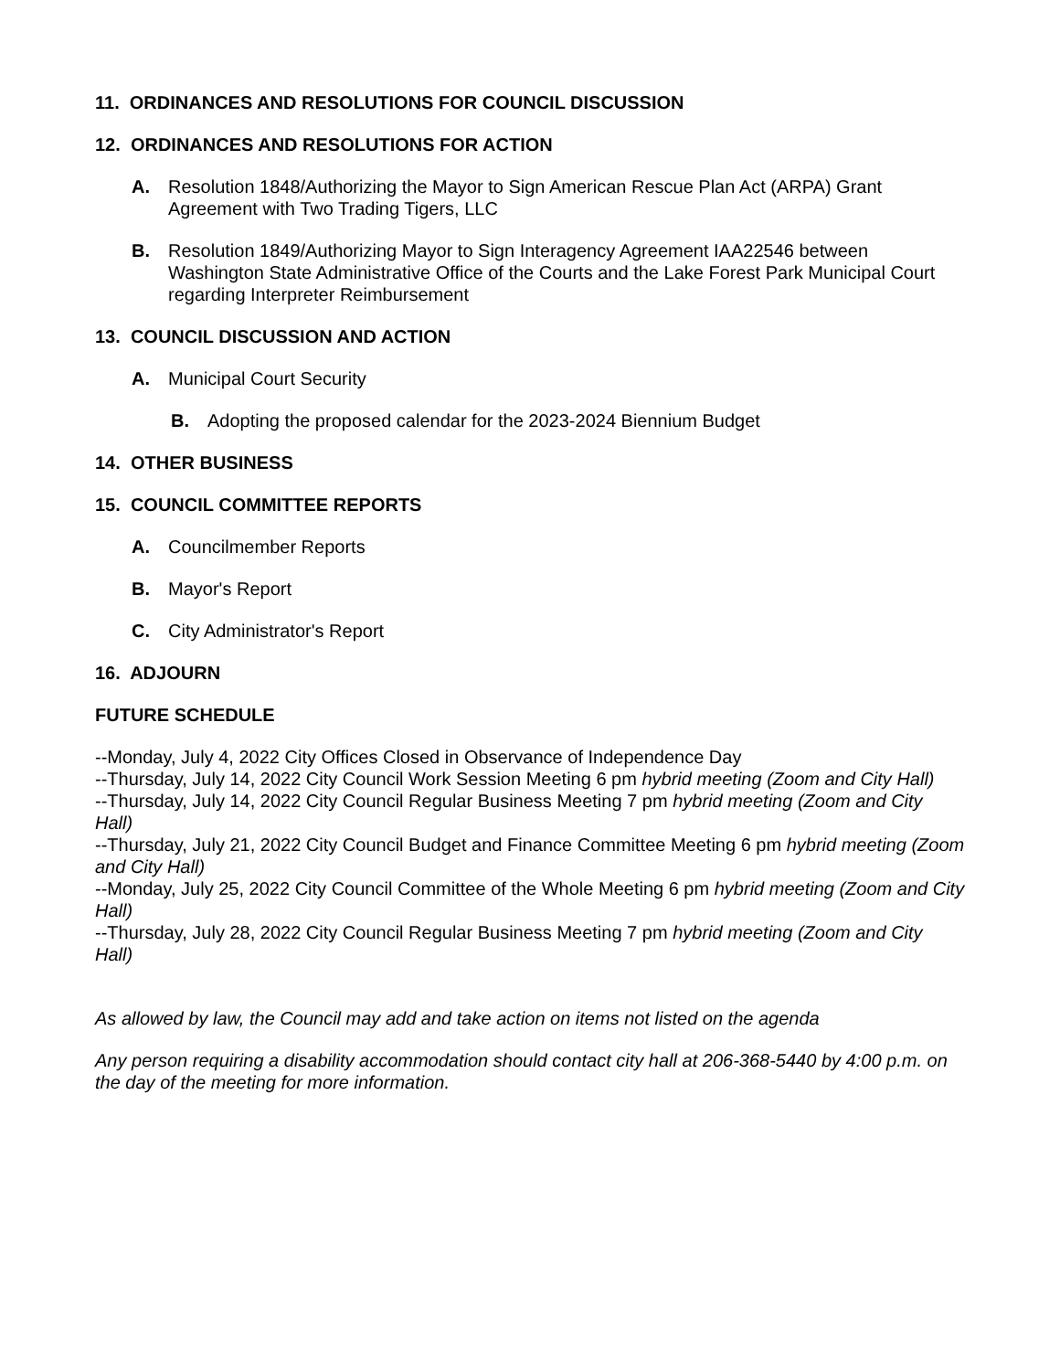11. ORDINANCES AND RESOLUTIONS FOR COUNCIL DISCUSSION
12. ORDINANCES AND RESOLUTIONS FOR ACTION
A. Resolution 1848/Authorizing the Mayor to Sign American Rescue Plan Act (ARPA) Grant Agreement with Two Trading Tigers, LLC
B. Resolution 1849/Authorizing Mayor to Sign Interagency Agreement IAA22546 between Washington State Administrative Office of the Courts and the Lake Forest Park Municipal Court regarding Interpreter Reimbursement
13. COUNCIL DISCUSSION AND ACTION
A. Municipal Court Security
B. Adopting the proposed calendar for the 2023-2024 Biennium Budget
14. OTHER BUSINESS
15. COUNCIL COMMITTEE REPORTS
A. Councilmember Reports
B. Mayor's Report
C. City Administrator's Report
16. ADJOURN
FUTURE SCHEDULE
--Monday, July 4, 2022 City Offices Closed in Observance of Independence Day
--Thursday, July 14, 2022 City Council Work Session Meeting 6 pm hybrid meeting (Zoom and City Hall)
--Thursday, July 14, 2022 City Council Regular Business Meeting 7 pm hybrid meeting (Zoom and City Hall)
--Thursday, July 21, 2022 City Council Budget and Finance Committee Meeting 6 pm hybrid meeting (Zoom and City Hall)
--Monday, July 25, 2022 City Council Committee of the Whole Meeting 6 pm hybrid meeting (Zoom and City Hall)
--Thursday, July 28, 2022 City Council Regular Business Meeting 7 pm hybrid meeting (Zoom and City Hall)
As allowed by law, the Council may add and take action on items not listed on the agenda
Any person requiring a disability accommodation should contact city hall at 206-368-5440 by 4:00 p.m. on the day of the meeting for more information.